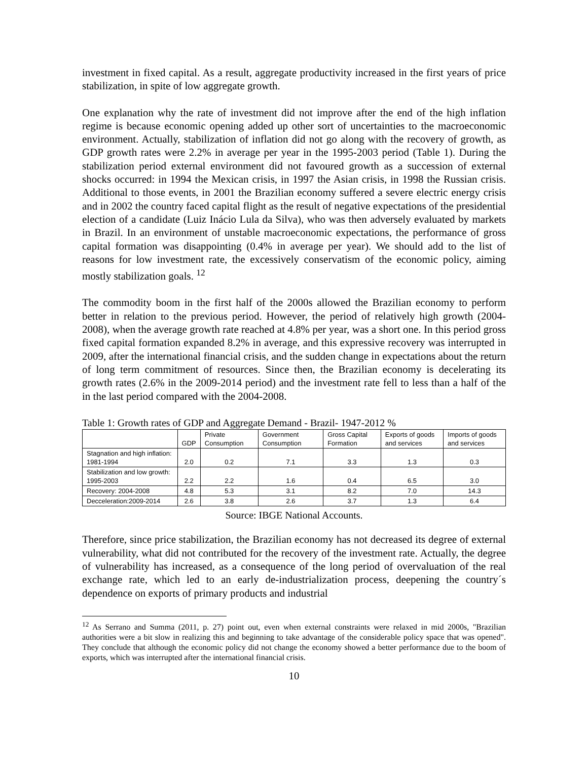investment in fixed capital. As a result, aggregate productivity increased in the first years of price stabilization, in spite of low aggregate growth.
One explanation why the rate of investment did not improve after the end of the high inflation regime is because economic opening added up other sort of uncertainties to the macroeconomic environment. Actually, stabilization of inflation did not go along with the recovery of growth, as GDP growth rates were 2.2% in average per year in the 1995-2003 period (Table 1). During the stabilization period external environment did not favoured growth as a succession of external shocks occurred: in 1994 the Mexican crisis, in 1997 the Asian crisis, in 1998 the Russian crisis. Additional to those events, in 2001 the Brazilian economy suffered a severe electric energy crisis and in 2002 the country faced capital flight as the result of negative expectations of the presidential election of a candidate (Luiz Inácio Lula da Silva), who was then adversely evaluated by markets in Brazil. In an environment of unstable macroeconomic expectations, the performance of gross capital formation was disappointing (0.4% in average per year). We should add to the list of reasons for low investment rate, the excessively conservatism of the economic policy, aiming mostly stabilization goals. <sup>12</sup>
The commodity boom in the first half of the 2000s allowed the Brazilian economy to perform better in relation to the previous period. However, the period of relatively high growth (2004-2008), when the average growth rate reached at 4.8% per year, was a short one. In this period gross fixed capital formation expanded 8.2% in average, and this expressive recovery was interrupted in 2009, after the international financial crisis, and the sudden change in expectations about the return of long term commitment of resources. Since then, the Brazilian economy is decelerating its growth rates (2.6% in the 2009-2014 period) and the investment rate fell to less than a half of the in the last period compared with the 2004-2008.
Table 1: Growth rates of GDP and Aggregate Demand - Brazil- 1947-2012 %
| | GDP | Private Consumption | Government Consumption | Gross Capital Formation | Exports of goods and services | Imports of goods and services |
| --- | --- | --- | --- | --- | --- | --- |
| Stagnation and high inflation: 1981-1994 | 2.0 | 0.2 | 7.1 | 3.3 | 1.3 | 0.3 |
| Stabilization and low growth: 1995-2003 | 2.2 | 2.2 | 1.6 | 0.4 | 6.5 | 3.0 |
| Recovery: 2004-2008 | 4.8 | 5.3 | 3.1 | 8.2 | 7.0 | 14.3 |
| Decceleration:2009-2014 | 2.6 | 3.8 | 2.6 | 3.7 | 1.3 | 6.4 |
Source: IBGE National Accounts.
Therefore, since price stabilization, the Brazilian economy has not decreased its degree of external vulnerability, what did not contributed for the recovery of the investment rate. Actually, the degree of vulnerability has increased, as a consequence of the long period of overvaluation of the real exchange rate, which led to an early de-industrialization process, deepening the country´s dependence on exports of primary products and industrial
<sup>12</sup> As Serrano and Summa (2011, p. 27) point out, even when external constraints were relaxed in mid 2000s, "Brazilian authorities were a bit slow in realizing this and beginning to take advantage of the considerable policy space that was opened". They conclude that although the economic policy did not change the economy showed a better performance due to the boom of exports, which was interrupted after the international financial crisis.
10